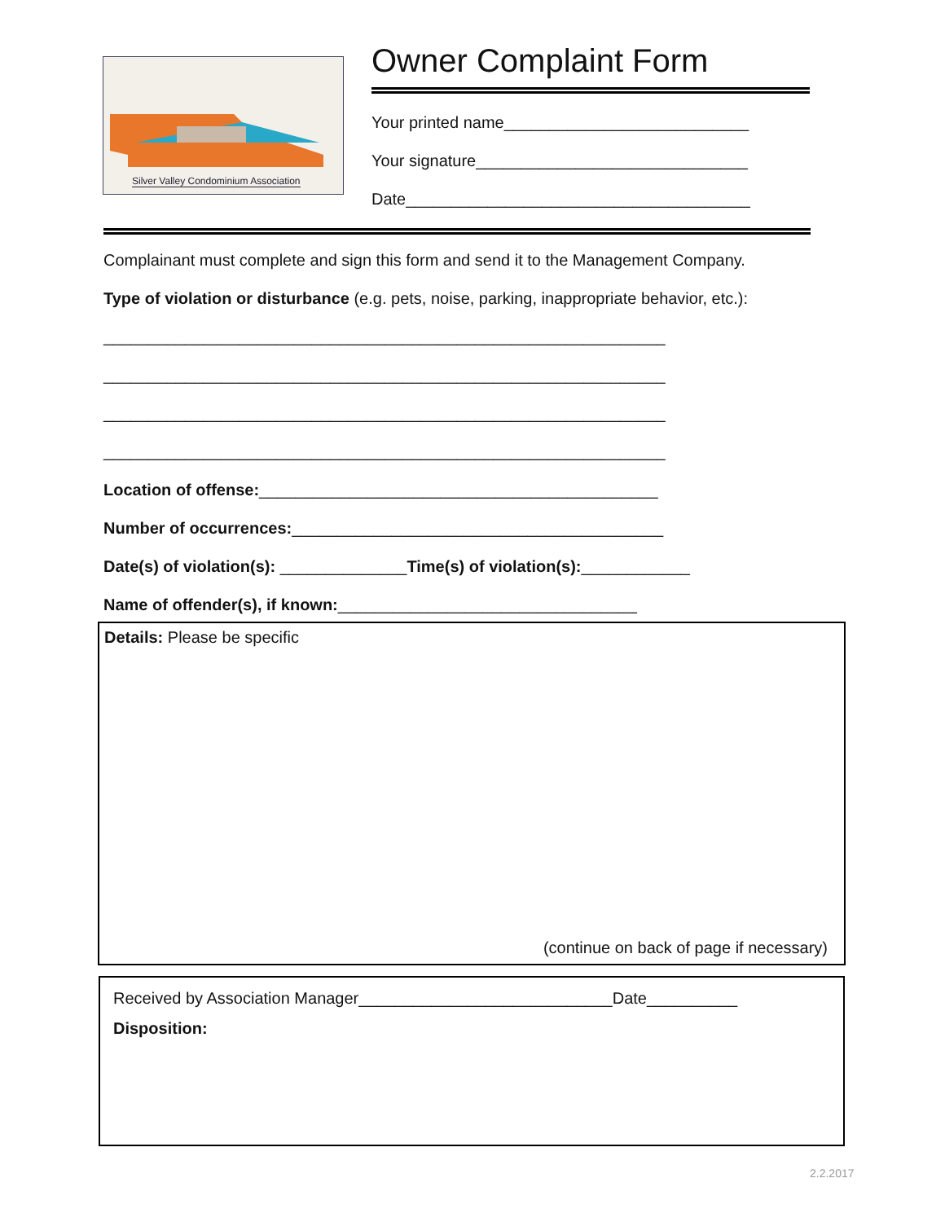Silver Valley Condominium Association
Owner Complaint Form
Your printed name___________________________
Your signature______________________________
Date______________________________________
Complainant must complete and sign this form and send it to the Management Company.
Type of violation or disturbance (e.g. pets, noise, parking, inappropriate behavior, etc.):
______________________________________________________________
______________________________________________________________
______________________________________________________________
______________________________________________________________
Location of offense:____________________________________________
Number of occurrences:_________________________________________
Date(s) of violation(s): ______________Time(s) of violation(s):____________
Name of offender(s), if known:_________________________________
Details: Please be specific
(continue on back of page if necessary)
Received by Association Manager____________________________Date__________
Disposition:
2.2.2017